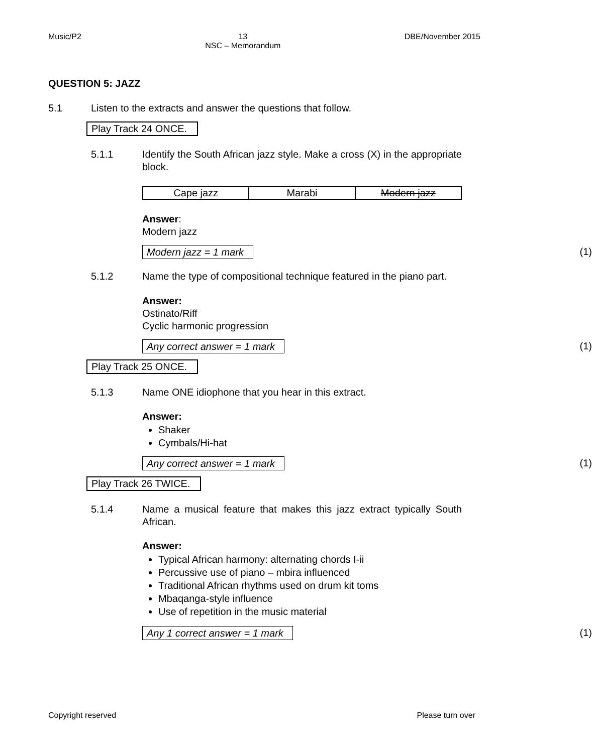Music/P2 13
NSC – Memorandum DBE/November 2015
QUESTION 5: JAZZ
5.1 Listen to the extracts and answer the questions that follow.
Play Track 24 ONCE.
5.1.1 Identify the South African jazz style. Make a cross (X) in the appropriate block.
| Cape jazz | Marabi | Modern jazz |
Answer:
Modern jazz
Modern jazz = 1 mark (1)
5.1.2 Name the type of compositional technique featured in the piano part.
Answer:
Ostinato/Riff
Cyclic harmonic progression
Any correct answer = 1 mark (1)
Play Track 25 ONCE.
5.1.3 Name ONE idiophone that you hear in this extract.
Answer:
Shaker
Cymbals/Hi-hat
Any correct answer = 1 mark (1)
Play Track 26 TWICE.
5.1.4 Name a musical feature that makes this jazz extract typically South African.
Answer:
Typical African harmony: alternating chords I-ii
Percussive use of piano – mbira influenced
Traditional African rhythms used on drum kit toms
Mbaqanga-style influence
Use of repetition in the music material
Any 1 correct answer = 1 mark (1)
Copyright reserved Please turn over